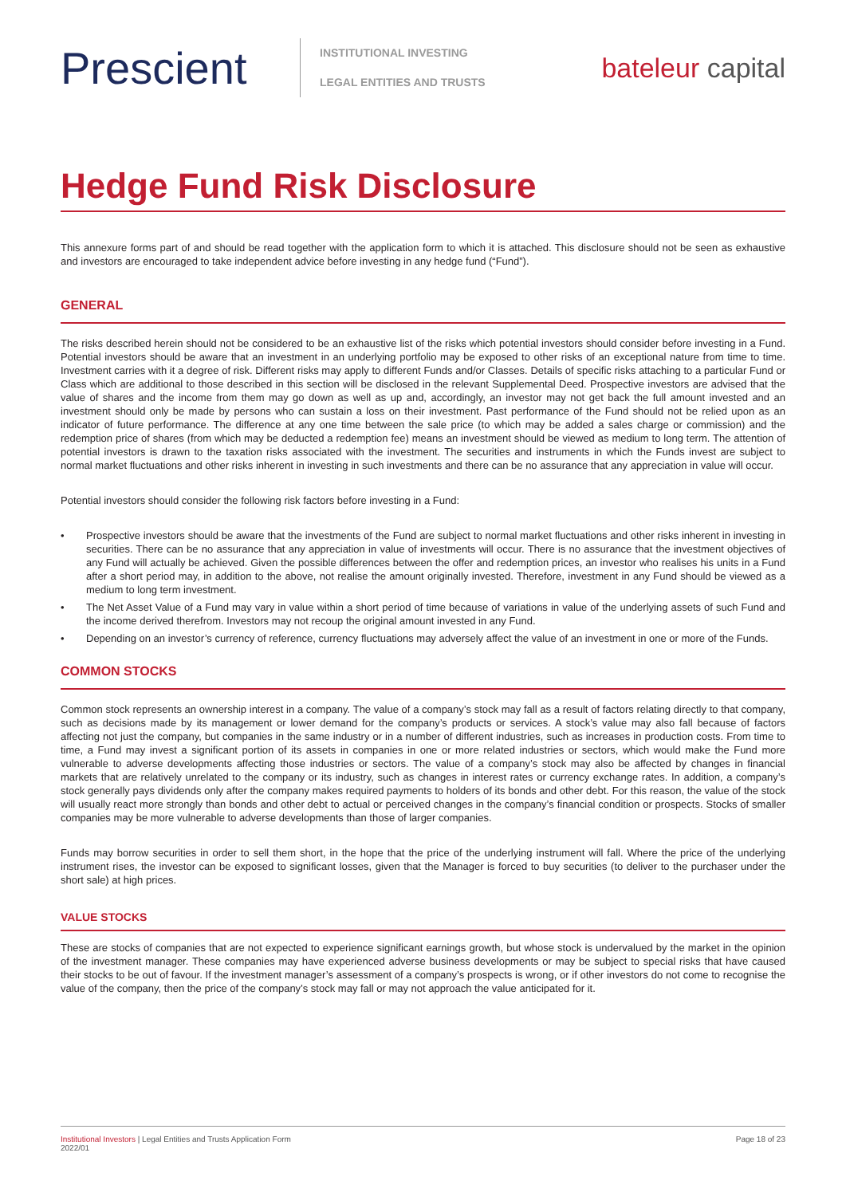Prescient
INSTITUTIONAL INVESTING
LEGAL ENTITIES AND TRUSTS
bateleur capital
Hedge Fund Risk Disclosure
This annexure forms part of and should be read together with the application form to which it is attached. This disclosure should not be seen as exhaustive and investors are encouraged to take independent advice before investing in any hedge fund (“Fund”).
GENERAL
The risks described herein should not be considered to be an exhaustive list of the risks which potential investors should consider before investing in a Fund. Potential investors should be aware that an investment in an underlying portfolio may be exposed to other risks of an exceptional nature from time to time. Investment carries with it a degree of risk. Different risks may apply to different Funds and/or Classes. Details of specific risks attaching to a particular Fund or Class which are additional to those described in this section will be disclosed in the relevant Supplemental Deed. Prospective investors are advised that the value of shares and the income from them may go down as well as up and, accordingly, an investor may not get back the full amount invested and an investment should only be made by persons who can sustain a loss on their investment. Past performance of the Fund should not be relied upon as an indicator of future performance. The difference at any one time between the sale price (to which may be added a sales charge or commission) and the redemption price of shares (from which may be deducted a redemption fee) means an investment should be viewed as medium to long term. The attention of potential investors is drawn to the taxation risks associated with the investment. The securities and instruments in which the Funds invest are subject to normal market fluctuations and other risks inherent in investing in such investments and there can be no assurance that any appreciation in value will occur.
Potential investors should consider the following risk factors before investing in a Fund:
• Prospective investors should be aware that the investments of the Fund are subject to normal market fluctuations and other risks inherent in investing in securities. There can be no assurance that any appreciation in value of investments will occur. There is no assurance that the investment objectives of any Fund will actually be achieved. Given the possible differences between the offer and redemption prices, an investor who realises his units in a Fund after a short period may, in addition to the above, not realise the amount originally invested. Therefore, investment in any Fund should be viewed as a medium to long term investment.
• The Net Asset Value of a Fund may vary in value within a short period of time because of variations in value of the underlying assets of such Fund and the income derived therefrom. Investors may not recoup the original amount invested in any Fund.
• Depending on an investor’s currency of reference, currency fluctuations may adversely affect the value of an investment in one or more of the Funds.
COMMON STOCKS
Common stock represents an ownership interest in a company. The value of a company’s stock may fall as a result of factors relating directly to that company, such as decisions made by its management or lower demand for the company’s products or services. A stock’s value may also fall because of factors affecting not just the company, but companies in the same industry or in a number of different industries, such as increases in production costs. From time to time, a Fund may invest a significant portion of its assets in companies in one or more related industries or sectors, which would make the Fund more vulnerable to adverse developments affecting those industries or sectors. The value of a company’s stock may also be affected by changes in financial markets that are relatively unrelated to the company or its industry, such as changes in interest rates or currency exchange rates. In addition, a company’s stock generally pays dividends only after the company makes required payments to holders of its bonds and other debt. For this reason, the value of the stock will usually react more strongly than bonds and other debt to actual or perceived changes in the company’s financial condition or prospects. Stocks of smaller companies may be more vulnerable to adverse developments than those of larger companies.
Funds may borrow securities in order to sell them short, in the hope that the price of the underlying instrument will fall. Where the price of the underlying instrument rises, the investor can be exposed to significant losses, given that the Manager is forced to buy securities (to deliver to the purchaser under the short sale) at high prices.
VALUE STOCKS
These are stocks of companies that are not expected to experience significant earnings growth, but whose stock is undervalued by the market in the opinion of the investment manager. These companies may have experienced adverse business developments or may be subject to special risks that have caused their stocks to be out of favour. If the investment manager’s assessment of a company’s prospects is wrong, or if other investors do not come to recognise the value of the company, then the price of the company’s stock may fall or may not approach the value anticipated for it.
Institutional Investors | Legal Entities and Trusts Application Form
2022/01
Page 18 of 23